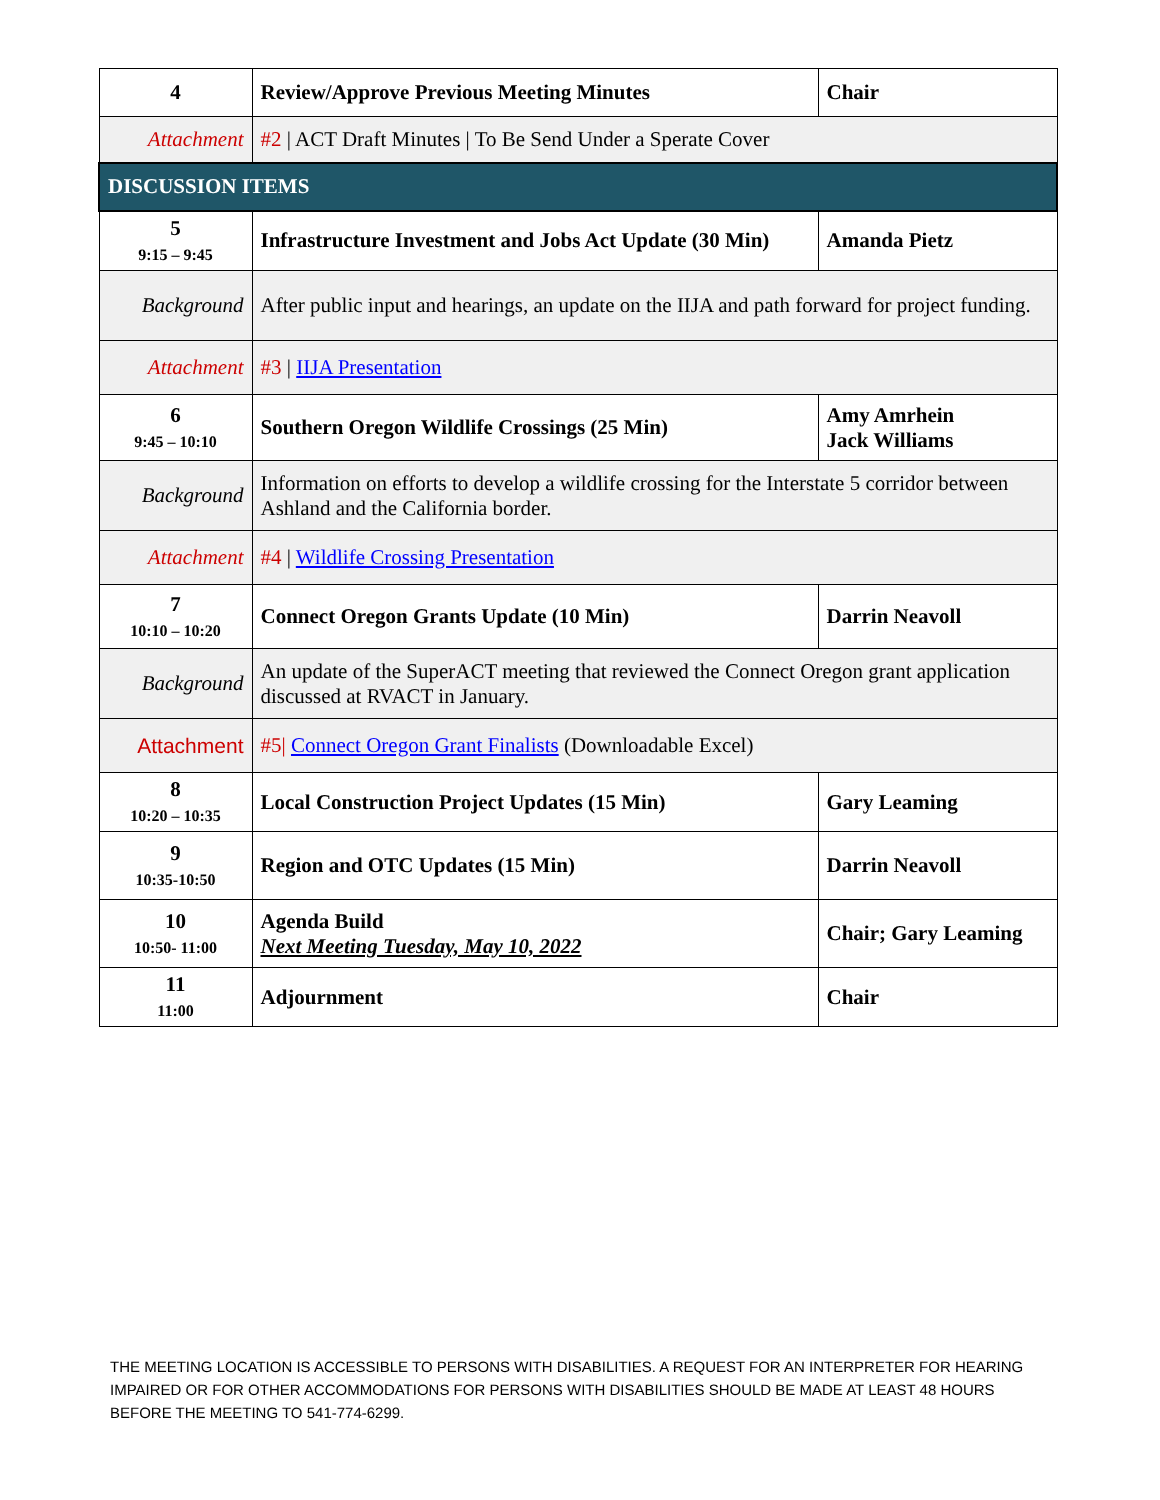| 4 | Review/Approve Previous Meeting Minutes | Chair |
| Attachment | #2 / ACT Draft Minutes / To Be Send Under a Sperate Cover | |
| DISCUSSION ITEMS | | |
| 5 9:15 – 9:45 | Infrastructure Investment and Jobs Act Update (30 Min) | Amanda Pietz |
| Background | After public input and hearings, an update on the IIJA and path forward for project funding. | |
| Attachment | #3 / IIJA Presentation | |
| 6 9:45 – 10:10 | Southern Oregon Wildlife Crossings (25 Min) | Amy Amrhein Jack Williams |
| Background | Information on efforts to develop a wildlife crossing for the Interstate 5 corridor between Ashland and the California border. | |
| Attachment | #4 / Wildlife Crossing Presentation | |
| 7 10:10 – 10:20 | Connect Oregon Grants Update (10 Min) | Darrin Neavoll |
| Background | An update of the SuperACT meeting that reviewed the Connect Oregon grant application discussed at RVACT in January. | |
| Attachment | #5/ Connect Oregon Grant Finalists (Downloadable Excel) | |
| 8 10:20 – 10:35 | Local Construction Project Updates (15 Min) | Gary Leaming |
| 9 10:35-10:50 | Region and OTC Updates (15 Min) | Darrin Neavoll |
| 10 10:50- 11:00 | Agenda Build Next Meeting Tuesday, May 10, 2022 | Chair; Gary Leaming |
| 11 11:00 | Adjournment | Chair |
THE MEETING LOCATION IS ACCESSIBLE TO PERSONS WITH DISABILITIES. A REQUEST FOR AN INTERPRETER FOR HEARING IMPAIRED OR FOR OTHER ACCOMMODATIONS FOR PERSONS WITH DISABILITIES SHOULD BE MADE AT LEAST 48 HOURS BEFORE THE MEETING TO 541-774-6299.